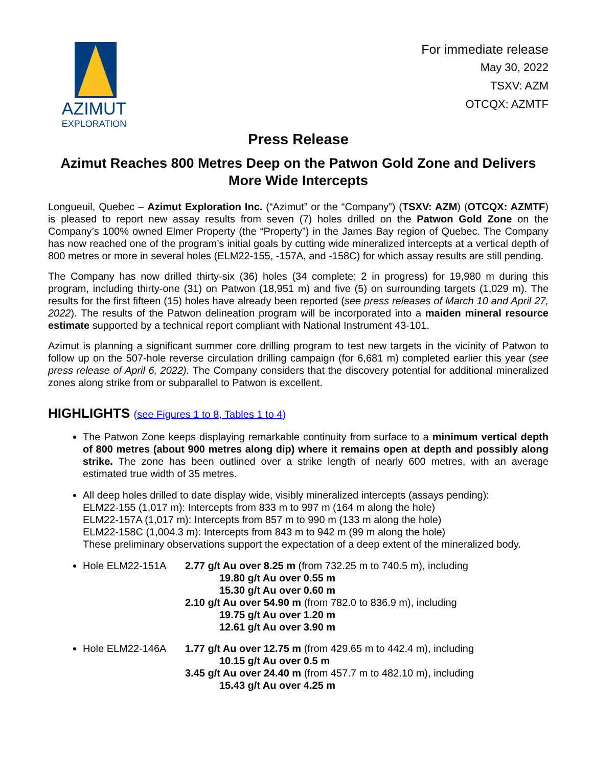AZIMUT
EXPLORATION
For immediate release
May 30, 2022
TSXV: AZM
OTCQX: AZMTF
Press Release
Azimut Reaches 800 Metres Deep on the Patwon Gold Zone and Delivers More Wide Intercepts
Longueuil, Quebec – Azimut Exploration Inc. (“Azimut” or the “Company”) (TSXV: AZM) (OTCQX: AZMTF) is pleased to report new assay results from seven (7) holes drilled on the Patwon Gold Zone on the Company’s 100% owned Elmer Property (the “Property”) in the James Bay region of Quebec. The Company has now reached one of the program’s initial goals by cutting wide mineralized intercepts at a vertical depth of 800 metres or more in several holes (ELM22-155, -157A, and -158C) for which assay results are still pending.
The Company has now drilled thirty-six (36) holes (34 complete; 2 in progress) for 19,980 m during this program, including thirty-one (31) on Patwon (18,951 m) and five (5) on surrounding targets (1,029 m). The results for the first fifteen (15) holes have already been reported (see press releases of March 10 and April 27, 2022). The results of the Patwon delineation program will be incorporated into a maiden mineral resource estimate supported by a technical report compliant with National Instrument 43-101.
Azimut is planning a significant summer core drilling program to test new targets in the vicinity of Patwon to follow up on the 507-hole reverse circulation drilling campaign (for 6,681 m) completed earlier this year (see press release of April 6, 2022). The Company considers that the discovery potential for additional mineralized zones along strike from or subparallel to Patwon is excellent.
HIGHLIGHTS (see Figures 1 to 8, Tables 1 to 4)
The Patwon Zone keeps displaying remarkable continuity from surface to a minimum vertical depth of 800 metres (about 900 metres along dip) where it remains open at depth and possibly along strike. The zone has been outlined over a strike length of nearly 600 metres, with an average estimated true width of 35 metres.
All deep holes drilled to date display wide, visibly mineralized intercepts (assays pending):
ELM22-155 (1,017 m): Intercepts from 833 m to 997 m (164 m along the hole)
ELM22-157A (1,017 m): Intercepts from 857 m to 990 m (133 m along the hole)
ELM22-158C (1,004.3 m): Intercepts from 843 m to 942 m (99 m along the hole)
These preliminary observations support the expectation of a deep extent of the mineralized body.
Hole ELM22-151A 2.77 g/t Au over 8.25 m (from 732.25 m to 740.5 m), including
19.80 g/t Au over 0.55 m
15.30 g/t Au over 0.60 m
2.10 g/t Au over 54.90 m (from 782.0 to 836.9 m), including
19.75 g/t Au over 1.20 m
12.61 g/t Au over 3.90 m
Hole ELM22-146A 1.77 g/t Au over 12.75 m (from 429.65 m to 442.4 m), including
10.15 g/t Au over 0.5 m
3.45 g/t Au over 24.40 m (from 457.7 m to 482.10 m), including
15.43 g/t Au over 4.25 m